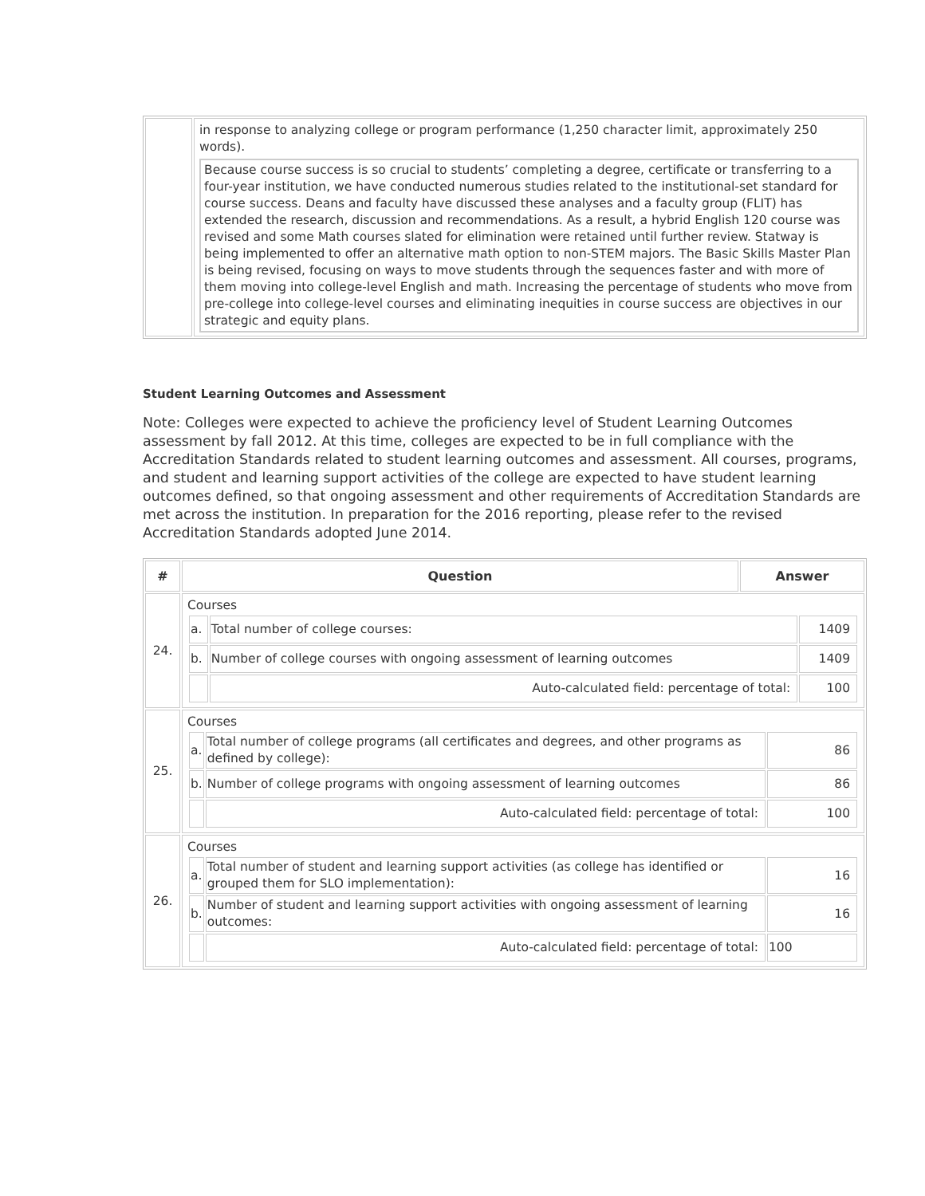| | in response to analyzing college or program performance (1,250 character limit, approximately 250 words). Because course success is so crucial to students’ completing a degree, certificate or transferring to a four-year institution, we have conducted numerous studies related to the institutional-set standard for course success. Deans and faculty have discussed these analyses and a faculty group (FLIT) has extended the research, discussion and recommendations. As a result, a hybrid English 120 course was revised and some Math courses slated for elimination were retained until further review. Statway is being implemented to offer an alternative math option to non-STEM majors. The Basic Skills Master Plan is being revised, focusing on ways to move students through the sequences faster and with more of them moving into college-level English and math. Increasing the percentage of students who move from pre-college into college-level courses and eliminating inequities in course success are objectives in our strategic and equity plans. |
Student Learning Outcomes and Assessment
Note: Colleges were expected to achieve the proficiency level of Student Learning Outcomes assessment by fall 2012. At this time, colleges are expected to be in full compliance with the Accreditation Standards related to student learning outcomes and assessment. All courses, programs, and student and learning support activities of the college are expected to have student learning outcomes defined, so that ongoing assessment and other requirements of Accreditation Standards are met across the institution. In preparation for the 2016 reporting, please refer to the revised Accreditation Standards adopted June 2014.
| # | Question | Answer |
| --- | --- | --- |
| 24. | Courses / a. / Total number of college courses: / 1409 / / b. / Number of college courses with ongoing assessment of learning outcomes / 1409 / / / Auto-calculated field: percentage of total: / 100 / | |
| 25. | Courses / a. / Total number of college programs (all certificates and degrees, and other programs as defined by college): / 86 / / b. / Number of college programs with ongoing assessment of learning outcomes / 86 / / / Auto-calculated field: percentage of total: / 100 / | |
| 26. | Courses / a. / Total number of student and learning support activities (as college has identified or grouped them for SLO implementation): / 16 / / b. / Number of student and learning support activities with ongoing assessment of learning outcomes: / 16 / / / Auto-calculated field: percentage of total: / 100 / | |